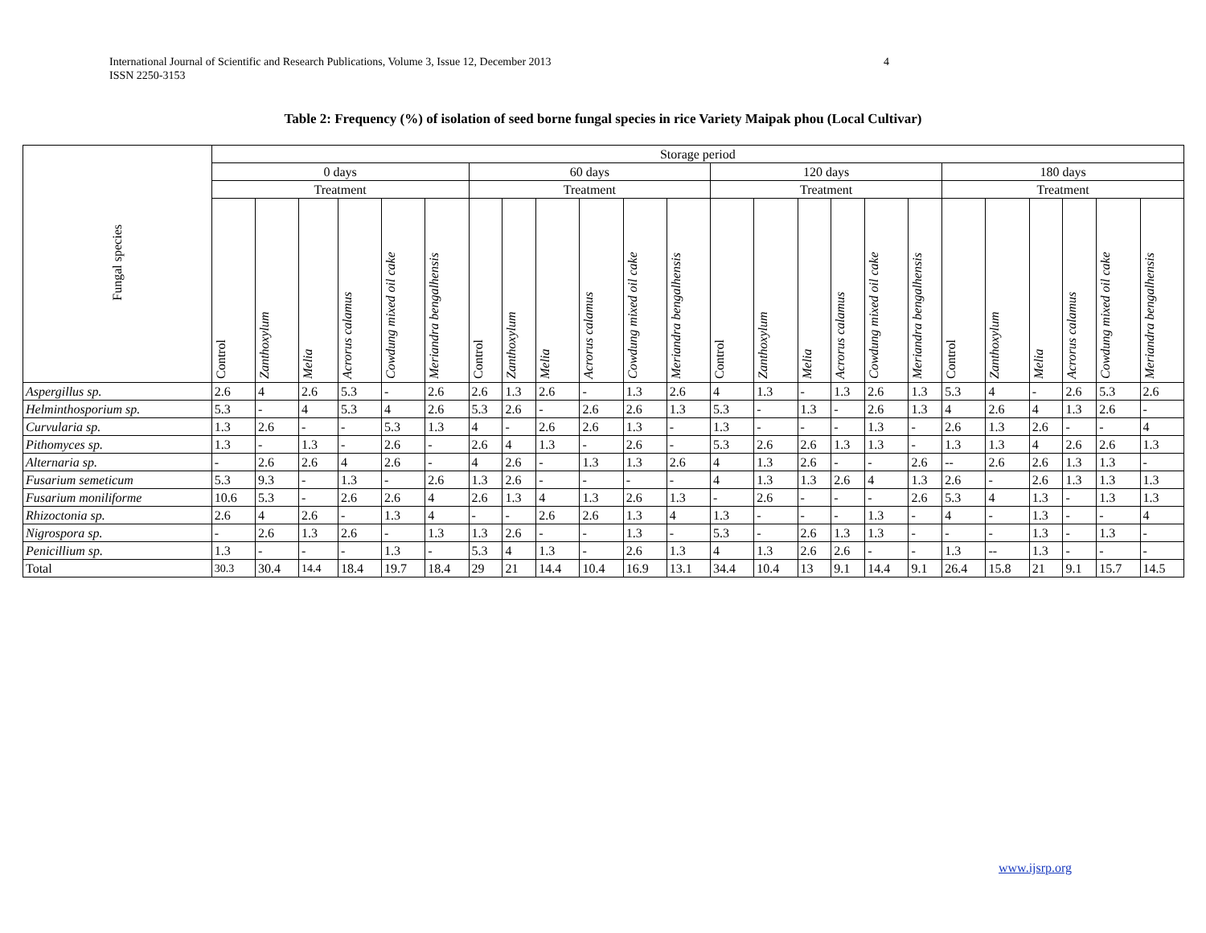4 International Journal of Scientific and Research Publications, Volume 3, Issue 12, December 2013
ISSN 2250-3153
Table 2: Frequency (%) of isolation of seed borne fungal species in rice Variety Maipak phou (Local Cultivar)
| Fungal species | Storage period | | | | | | | | | | | | | | | | | | | | | | | |
| --- | --- | --- | --- | --- | --- | --- | --- | --- | --- | --- | --- | --- | --- | --- | --- | --- | --- | --- | --- | --- | --- | --- | --- | --- |
| | 0 days | | | | | | 60 days | | | | | | 120 days | | | | | | 180 days | | | | | |
| | Treatment | | | | | | Treatment | | | | | | Treatment | | | | | | Treatment | | | | | |
| | Control | Zanthoxylum | Melia | Acrorus calamus | Cowdung mixed oil cake | Meriandra bengalhensis | Control | Zanthoxylum | Melia | Acrorus calamus | Cowdung mixed oil cake | Meriandra bengalhensis | Control | Zanthoxylum | Melia | Acrorus calamus | Cowdung mixed oil cake | Meriandra bengalhensis | Control | Zanthoxylum | Melia | Acrorus calamus | Cowdung mixed oil cake | Meriandra bengalhensis |
| Aspergillus sp. | 2.6 | 4 | 2.6 | 5.3 | - | 2.6 | 2.6 | 1.3 | 2.6 | - | 1.3 | 2.6 | 4 | 1.3 | - | 1.3 | 2.6 | 1.3 | 5.3 | 4 | - | 2.6 | 5.3 | 2.6 |
| Helminthosporium sp. | 5.3 | - | 4 | 5.3 | 4 | 2.6 | 5.3 | 2.6 | - | 2.6 | 2.6 | 1.3 | 5.3 | - | 1.3 | - | 2.6 | 1.3 | 4 | 2.6 | 4 | 1.3 | 2.6 | - |
| Curvularia sp. | 1.3 | 2.6 | - | - | 5.3 | 1.3 | 4 | - | 2.6 | 2.6 | 1.3 | - | 1.3 | - | - | - | 1.3 | - | 2.6 | 1.3 | 2.6 | - | - | 4 |
| Pithomyces sp. | 1.3 | - | 1.3 | - | 2.6 | - | 2.6 | 4 | 1.3 | - | 2.6 | - | 5.3 | 2.6 | 2.6 | 1.3 | 1.3 | - | 1.3 | 1.3 | 4 | 2.6 | 2.6 | 1.3 |
| Alternaria sp. | - | 2.6 | 2.6 | 4 | 2.6 | - | 4 | 2.6 | - | 1.3 | 1.3 | 2.6 | 4 | 1.3 | 2.6 | - | - | 2.6 | -- | 2.6 | 2.6 | 1.3 | 1.3 | - |
| Fusarium semeticum | 5.3 | 9.3 | - | 1.3 | - | 2.6 | 1.3 | 2.6 | - | - | - | - | 4 | 1.3 | 1.3 | 2.6 | 4 | 1.3 | 2.6 | - | 2.6 | 1.3 | 1.3 | 1.3 |
| Fusarium moniliforme | 10.6 | 5.3 | - | 2.6 | 2.6 | 4 | 2.6 | 1.3 | 4 | 1.3 | 2.6 | 1.3 | - | 2.6 | - | - | - | 2.6 | 5.3 | 4 | 1.3 | - | 1.3 | 1.3 |
| Rhizoctonia sp. | 2.6 | 4 | 2.6 | - | 1.3 | 4 | - | - | 2.6 | 2.6 | 1.3 | 4 | 1.3 | - | - | - | 1.3 | - | 4 | - | 1.3 | - | - | 4 |
| Nigrospora sp. | - | 2.6 | 1.3 | 2.6 | - | 1.3 | 1.3 | 2.6 | - | - | 1.3 | - | 5.3 | - | 2.6 | 1.3 | 1.3 | - | - | - | 1.3 | - | 1.3 | - |
| Penicillium sp. | 1.3 | - | - | - | 1.3 | - | 5.3 | 4 | 1.3 | - | 2.6 | 1.3 | 4 | 1.3 | 2.6 | 2.6 | - | - | 1.3 | -- | 1.3 | - | - | - |
| Total | 30.3 | 30.4 | 14.4 | 18.4 | 19.7 | 18.4 | 29 | 21 | 14.4 | 10.4 | 16.9 | 13.1 | 34.4 | 10.4 | 13 | 9.1 | 14.4 | 9.1 | 26.4 | 15.8 | 21 | 9.1 | 15.7 | 14.5 |
www.ijsrp.org